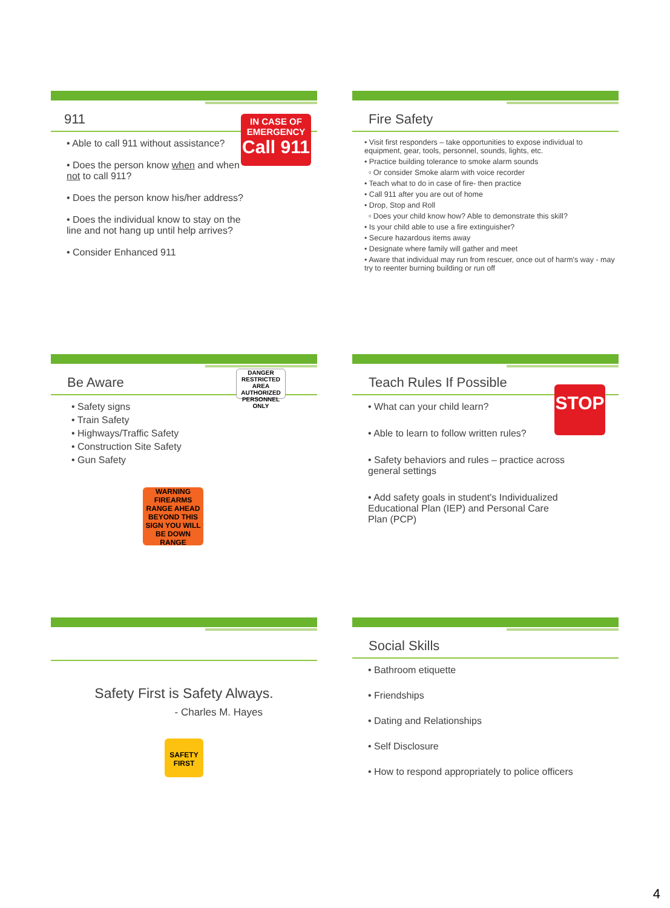911
IN CASE OF EMERGENCY
Call 911
• Able to call 911 without assistance?
• Does the person know when and when not to call 911?
• Does the person know his/her address?
• Does the individual know to stay on the line and not hang up until help arrives?
• Consider Enhanced 911
Fire Safety
• Visit first responders – take opportunities to expose individual to equipment, gear, tools, personnel, sounds, lights, etc.
• Practice building tolerance to smoke alarm sounds
▫ Or consider Smoke alarm with voice recorder
• Teach what to do in case of fire- then practice
• Call 911 after you are out of home
• Drop, Stop and Roll
▫ Does your child know how? Able to demonstrate this skill?
• Is your child able to use a fire extinguisher?
• Secure hazardous items away
• Designate where family will gather and meet
• Aware that individual may run from rescuer, once out of harm's way - may try to reenter burning building or run off
Be Aware
DANGER
RESTRICTED AREA
AUTHORIZED PERSONNEL ONLY
• Safety signs
• Train Safety
• Highways/Traffic Safety
• Construction Site Safety
• Gun Safety
WARNING
FIREARMS RANGE AHEAD
BEYOND THIS SIGN YOU WILL BE DOWN RANGE
Teach Rules If Possible
STOP
• What can your child learn?
• Able to learn to follow written rules?
• Safety behaviors and rules – practice across general settings
• Add safety goals in student's Individualized Educational Plan (IEP) and Personal Care Plan (PCP)
Safety First is Safety Always.
- Charles M. Hayes
SAFETY FIRST
Social Skills
• Bathroom etiquette
• Friendships
• Dating and Relationships
• Self Disclosure
• How to respond appropriately to police officers
4